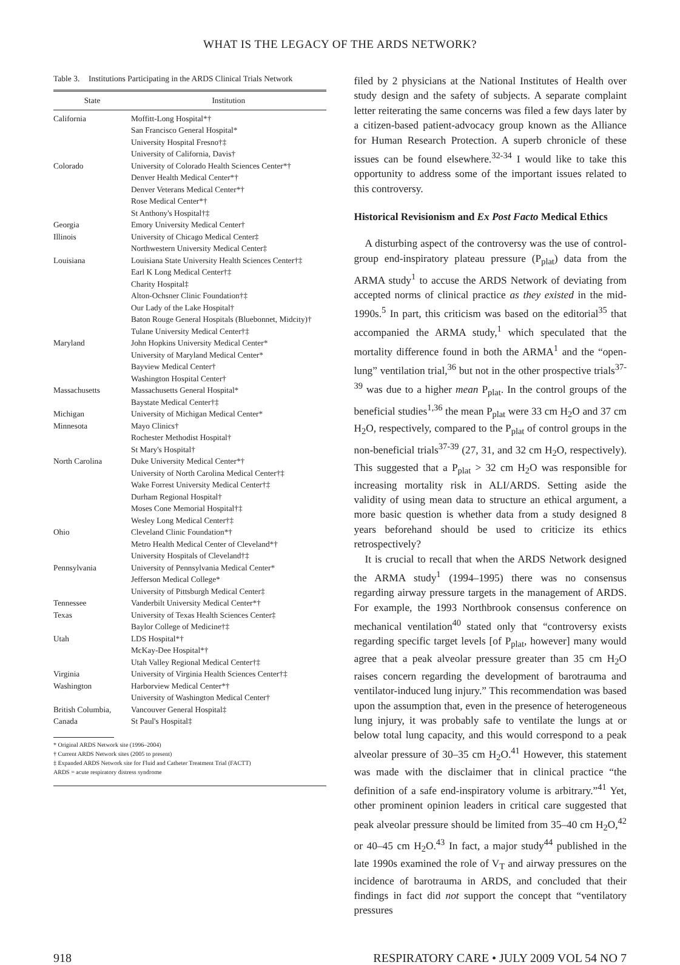WHAT IS THE LEGACY OF THE ARDS NETWORK?
Table 3. Institutions Participating in the ARDS Clinical Trials Network
| State | Institution |
| --- | --- |
| California | Moffitt-Long Hospital*† San Francisco General Hospital* University Hospital Fresno†‡ University of California, Davis† |
| Colorado | University of Colorado Health Sciences Center*† Denver Health Medical Center*† Denver Veterans Medical Center*† Rose Medical Center*† St Anthony's Hospital†‡ |
| Georgia | Emory University Medical Center† |
| Illinois | University of Chicago Medical Center‡ Northwestern University Medical Center‡ |
| Louisiana | Louisiana State University Health Sciences Center†‡ Earl K Long Medical Center†‡ Charity Hospital‡ Alton-Ochsner Clinic Foundation†‡ Our Lady of the Lake Hospital† Baton Rouge General Hospitals (Bluebonnet, Midcity)† Tulane University Medical Center†‡ |
| Maryland | John Hopkins University Medical Center* University of Maryland Medical Center* Bayview Medical Center† Washington Hospital Center† |
| Massachusetts | Massachusetts General Hospital* Baystate Medical Center†‡ |
| Michigan | University of Michigan Medical Center* |
| Minnesota | Mayo Clinics† Rochester Methodist Hospital† St Mary's Hospital† |
| North Carolina | Duke University Medical Center*† University of North Carolina Medical Center†‡ Wake Forrest University Medical Center†‡ Durham Regional Hospital† Moses Cone Memorial Hospital†‡ Wesley Long Medical Center†‡ |
| Ohio | Cleveland Clinic Foundation*† Metro Health Medical Center of Cleveland*† University Hospitals of Cleveland†‡ |
| Pennsylvania | University of Pennsylvania Medical Center* Jefferson Medical College* University of Pittsburgh Medical Center‡ |
| Tennessee | Vanderbilt University Medical Center*† |
| Texas | University of Texas Health Sciences Center‡ Baylor College of Medicine†‡ |
| Utah | LDS Hospital*† McKay-Dee Hospital*† Utah Valley Regional Medical Center†‡ |
| Virginia | University of Virginia Health Sciences Center†‡ |
| Washington | Harborview Medical Center*† University of Washington Medical Center† |
| British Columbia, Canada | Vancouver General Hospital‡ St Paul's Hospital‡ |
| * Original ARDS Network site (1996–2004) † Current ARDS Network sites (2005 to present) ‡ Expanded ARDS Network site for Fluid and Catheter Treatment Trial (FACTT) ARDS = acute respiratory distress syndrome | |
filed by 2 physicians at the National Institutes of Health over study design and the safety of subjects. A separate complaint letter reiterating the same concerns was filed a few days later by a citizen-based patient-advocacy group known as the Alliance for Human Research Protection. A superb chronicle of these issues can be found elsewhere.<sup>32-34</sup> I would like to take this opportunity to address some of the important issues related to this controversy.
Historical Revisionism and Ex Post Facto Medical Ethics
A disturbing aspect of the controversy was the use of control-group end-inspiratory plateau pressure (P<sub>plat</sub>) data from the ARMA study<sup>1</sup> to accuse the ARDS Network of deviating from accepted norms of clinical practice as they existed in the mid-1990s.<sup>5</sup> In part, this criticism was based on the editorial<sup>35</sup> that accompanied the ARMA study,<sup>1</sup> which speculated that the mortality difference found in both the ARMA<sup>1</sup> and the “open-lung” ventilation trial,<sup>36</sup> but not in the other prospective trials<sup>37-39</sup> was due to a higher mean P<sub>plat</sub>. In the control groups of the beneficial studies<sup>1,36</sup> the mean P<sub>plat</sub> were 33 cm H<sub>2</sub>O and 37 cm H<sub>2</sub>O, respectively, compared to the P<sub>plat</sub> of control groups in the non-beneficial trials<sup>37-39</sup> (27, 31, and 32 cm H<sub>2</sub>O, respectively). This suggested that a P<sub>plat</sub> > 32 cm H<sub>2</sub>O was responsible for increasing mortality risk in ALI/ARDS. Setting aside the validity of using mean data to structure an ethical argument, a more basic question is whether data from a study designed 8 years beforehand should be used to criticize its ethics retrospectively?
It is crucial to recall that when the ARDS Network designed the ARMA study<sup>1</sup> (1994–1995) there was no consensus regarding airway pressure targets in the management of ARDS. For example, the 1993 Northbrook consensus conference on mechanical ventilation<sup>40</sup> stated only that “controversy exists regarding specific target levels [of P<sub>plat</sub>, however] many would agree that a peak alveolar pressure greater than 35 cm H<sub>2</sub>O raises concern regarding the development of barotrauma and ventilator-induced lung injury.” This recommendation was based upon the assumption that, even in the presence of heterogeneous lung injury, it was probably safe to ventilate the lungs at or below total lung capacity, and this would correspond to a peak alveolar pressure of 30–35 cm H<sub>2</sub>O.<sup>41</sup> However, this statement was made with the disclaimer that in clinical practice “the definition of a safe end-inspiratory volume is arbitrary.”<sup>41</sup> Yet, other prominent opinion leaders in critical care suggested that peak alveolar pressure should be limited from 35–40 cm H<sub>2</sub>O,<sup>42</sup> or 40–45 cm H<sub>2</sub>O.<sup>43</sup> In fact, a major study<sup>44</sup> published in the late 1990s examined the role of V<sub>T</sub> and airway pressures on the incidence of barotrauma in ARDS, and concluded that their findings in fact did not support the concept that “ventilatory pressures
918 RESPIRATORY CARE • JULY 2009 VOL 54 NO 7